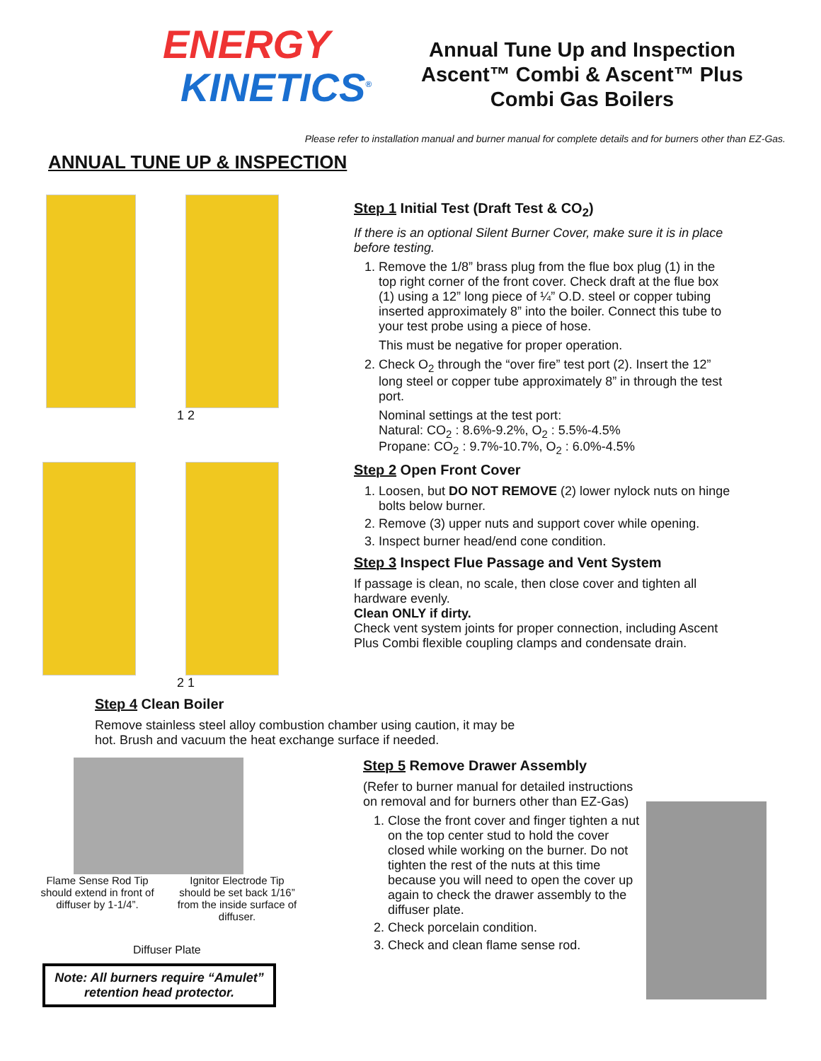ENERGY
KINETICS<sup>®</sup>
Annual Tune Up and Inspection
Ascent™ Combi & Ascent™ Plus
Combi Gas Boilers
Please refer to installation manual and burner manual for complete details and for burners other than EZ-Gas.
ANNUAL TUNE UP & INSPECTION
1 2
2 1
Step 1 Initial Test (Draft Test & CO<sub>2</sub>)
If there is an optional Silent Burner Cover, make sure it is in place before testing.
1. Remove the 1/8” brass plug from the flue box plug (1) in the top right corner of the front cover. Check draft at the flue box (1) using a 12” long piece of ¼” O.D. steel or copper tubing inserted approximately 8” into the boiler. Connect this tube to your test probe using a piece of hose.
This must be negative for proper operation.
2. Check O<sub>2</sub> through the “over fire” test port (2). Insert the 12” long steel or copper tube approximately 8” in through the test port.
Nominal settings at the test port:
Natural: CO<sub>2</sub> : 8.6%-9.2%, O<sub>2</sub> : 5.5%-4.5%
Propane: CO<sub>2</sub> : 9.7%-10.7%, O<sub>2</sub> : 6.0%-4.5%
Step 2 Open Front Cover
1. Loosen, but DO NOT REMOVE (2) lower nylock nuts on hinge bolts below burner.
2. Remove (3) upper nuts and support cover while opening.
3. Inspect burner head/end cone condition.
Step 3 Inspect Flue Passage and Vent System
If passage is clean, no scale, then close cover and tighten all hardware evenly.
Clean ONLY if dirty.
Check vent system joints for proper connection, including Ascent Plus Combi flexible coupling clamps and condensate drain.
Step 4 Clean Boiler
Remove stainless steel alloy combustion chamber using caution, it may be hot. Brush and vacuum the heat exchange surface if needed.
Flame Sense Rod Tip should extend in front of diffuser by 1-1/4”.
Ignitor Electrode Tip should be set back 1/16” from the inside surface of diffuser.
Diffuser Plate
Note: All burners require “Amulet” retention head protector.
Step 5 Remove Drawer Assembly
(Refer to burner manual for detailed instructions on removal and for burners other than EZ-Gas)
1. Close the front cover and finger tighten a nut on the top center stud to hold the cover closed while working on the burner. Do not tighten the rest of the nuts at this time because you will need to open the cover up again to check the drawer assembly to the diffuser plate.
2. Check porcelain condition.
3. Check and clean flame sense rod.